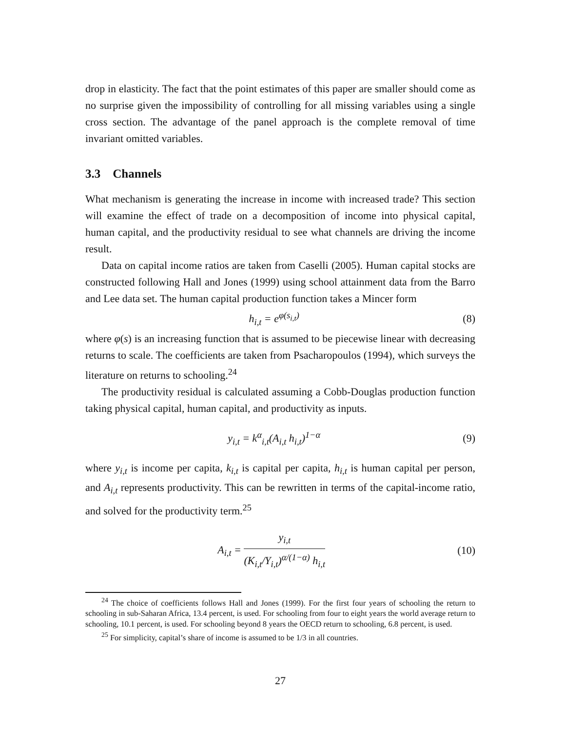drop in elasticity. The fact that the point estimates of this paper are smaller should come as no surprise given the impossibility of controlling for all missing variables using a single cross section. The advantage of the panel approach is the complete removal of time invariant omitted variables.
3.3 Channels
What mechanism is generating the increase in income with increased trade? This section will examine the effect of trade on a decomposition of income into physical capital, human capital, and the productivity residual to see what channels are driving the income result.
Data on capital income ratios are taken from Caselli (2005). Human capital stocks are constructed following Hall and Jones (1999) using school attainment data from the Barro and Lee data set. The human capital production function takes a Mincer form
h<sub>i,t</sub> = e<sup>φ(s<sub>i,t</sub>)</sup> (8)
where φ(s) is an increasing function that is assumed to be piecewise linear with decreasing returns to scale. The coefficients are taken from Psacharopoulos (1994), which surveys the literature on returns to schooling.<sup>24</sup>
The productivity residual is calculated assuming a Cobb-Douglas production function taking physical capital, human capital, and productivity as inputs.
y<sub>i,t</sub> = k<sup>α</sup><sub>i,t</sub>(A<sub>i,t</sub> h<sub>i,t</sub>)<sup>1−α</sup> (9)
where y<sub>i,t</sub> is income per capita, k<sub>i,t</sub> is capital per capita, h<sub>i,t</sub> is human capital per person, and A<sub>i,t</sub> represents productivity. This can be rewritten in terms of the capital-income ratio, and solved for the productivity term.<sup>25</sup>
A<sub>i,t</sub> = y<sub>i,t</sub> (K<sub>i,t</sub>/Y<sub>i,t</sub>)<sup>α/(1−α)</sup> h<sub>i,t</sub> (10)
<sup>24</sup> The choice of coefficients follows Hall and Jones (1999). For the first four years of schooling the return to schooling in sub-Saharan Africa, 13.4 percent, is used. For schooling from four to eight years the world average return to schooling, 10.1 percent, is used. For schooling beyond 8 years the OECD return to schooling, 6.8 percent, is used.
<sup>25</sup> For simplicity, capital’s share of income is assumed to be 1/3 in all countries.
27